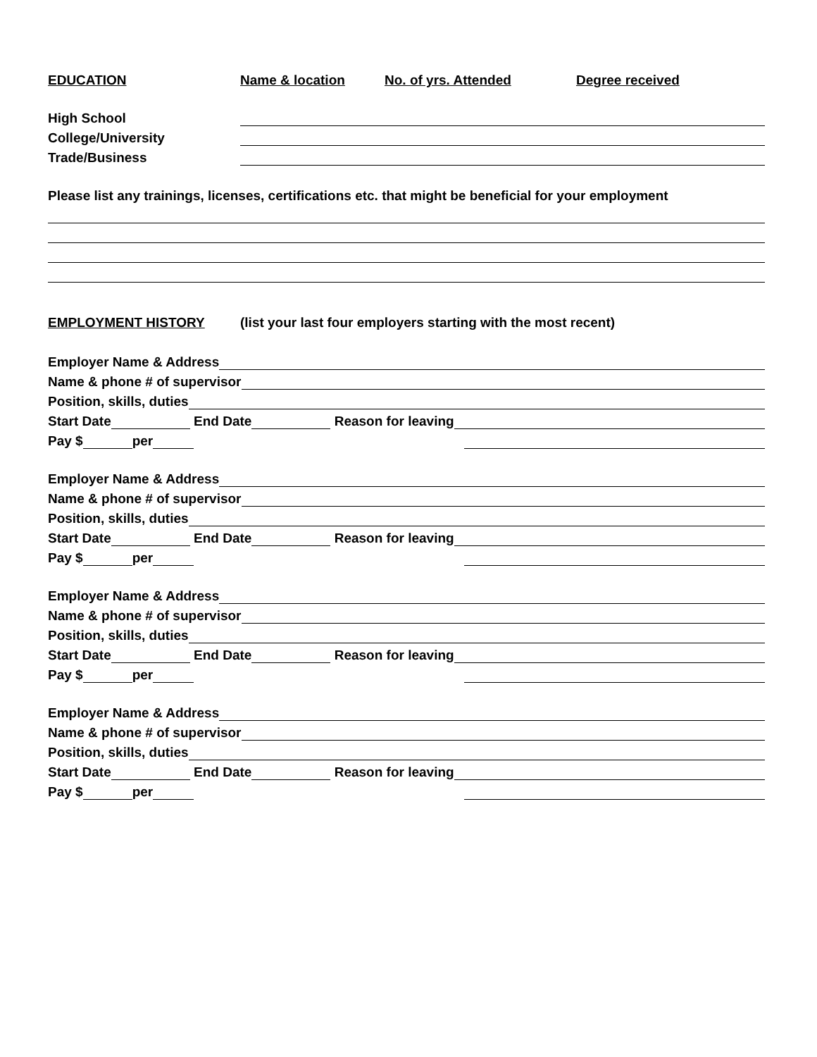EDUCATION Name & location No. of yrs. Attended Degree received
High School
College/University
Trade/Business
Please list any trainings, licenses, certifications etc. that might be beneficial for your employment
EMPLOYMENT HISTORY (list your last four employers starting with the most recent)
Employer Name & Address
Name & phone # of supervisor
Position, skills, duties
Start Date End Date Reason for leaving
Pay $ per
Employer Name & Address
Name & phone # of supervisor
Position, skills, duties
Start Date End Date Reason for leaving
Pay $ per
Employer Name & Address
Name & phone # of supervisor
Position, skills, duties
Start Date End Date Reason for leaving
Pay $ per
Employer Name & Address
Name & phone # of supervisor
Position, skills, duties
Start Date End Date Reason for leaving
Pay $ per